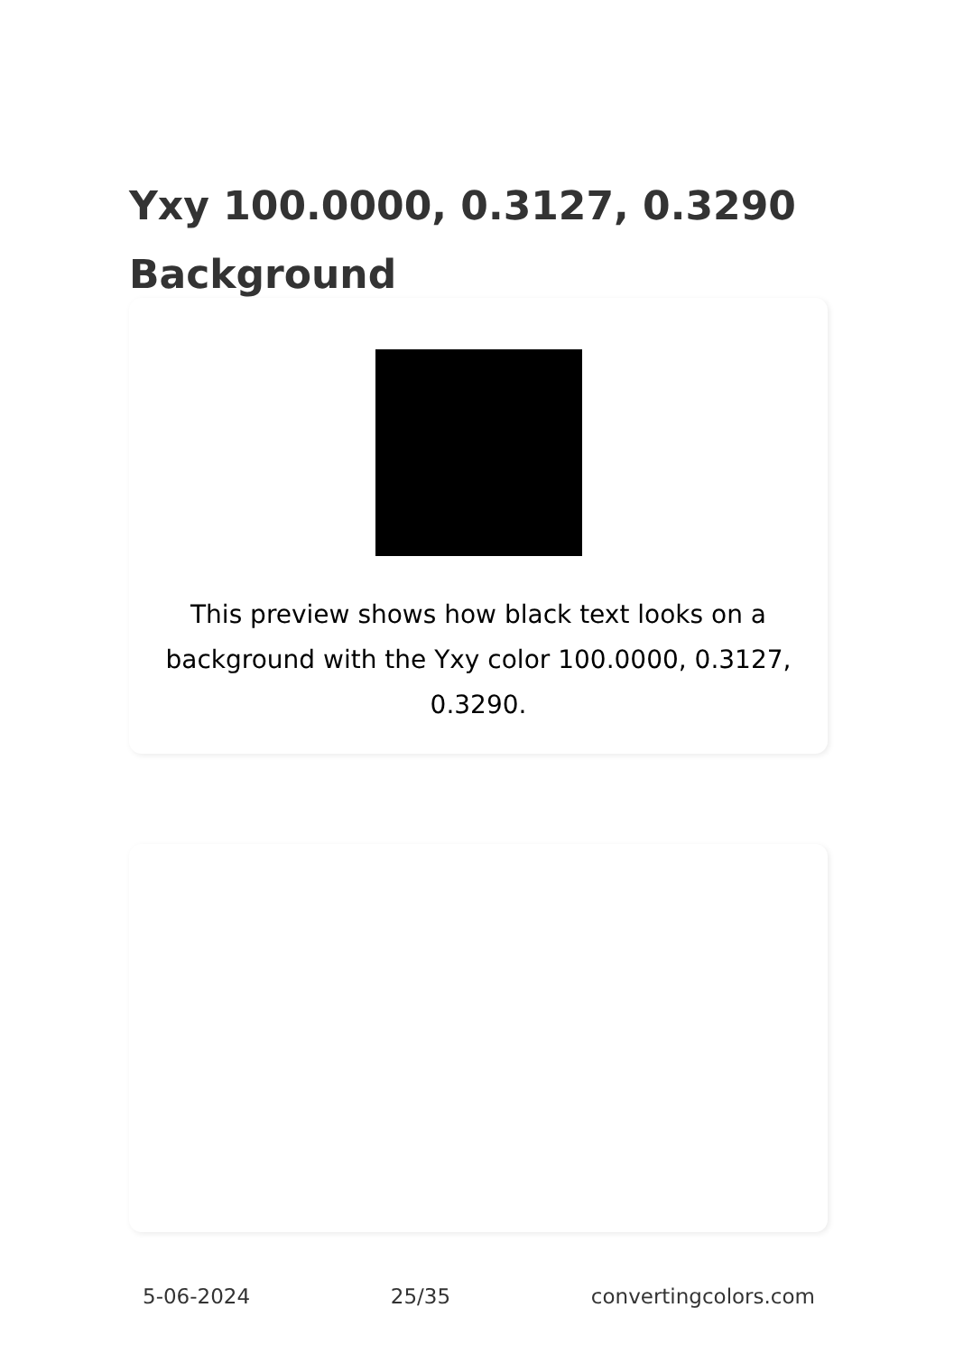Yxy 100.0000, 0.3127, 0.3290 Background
This preview shows how black text looks on a background with the Yxy color 100.0000, 0.3127, 0.3290.
5-06-2024 25/35 convertingcolors.com